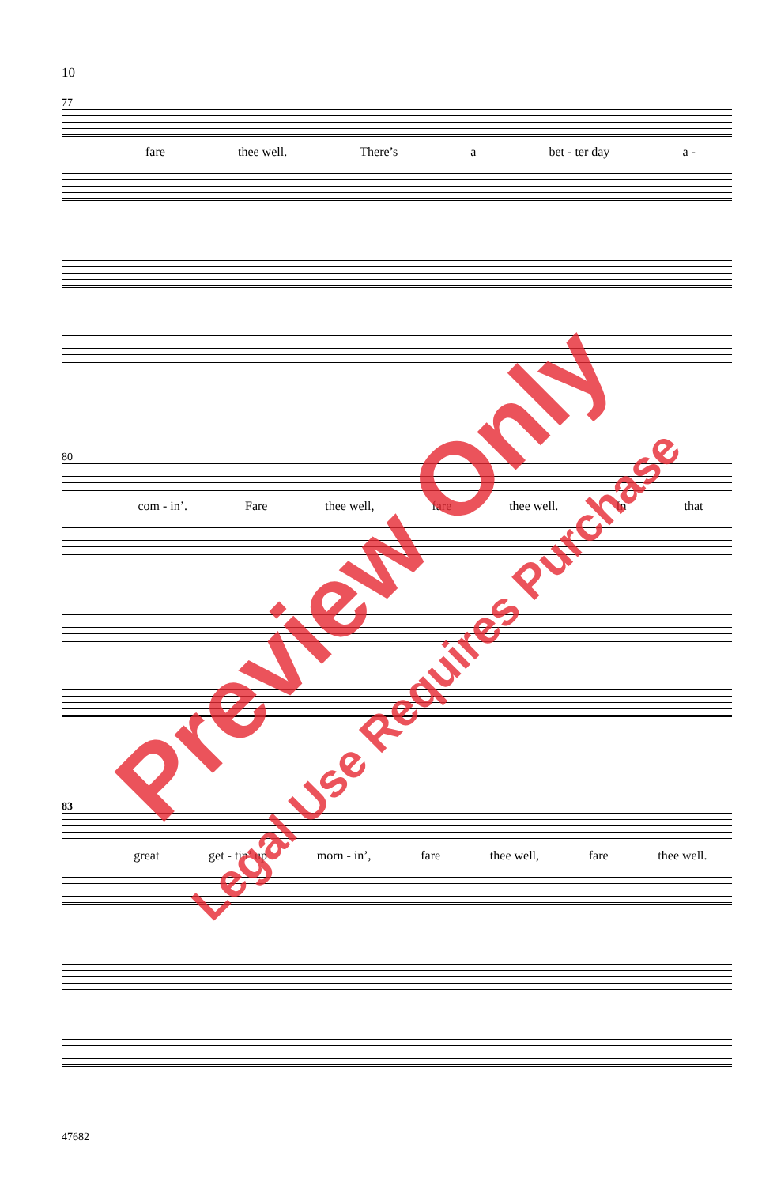10
77
fare thee well. There’s a bet - ter day a -
80
com - in’. Fare thee well, fare thee well. In that
83
great get - tin’ up morn - in’, fare thee well, fare thee well.
47682
Preview Only
Legal Use Requires Purchase